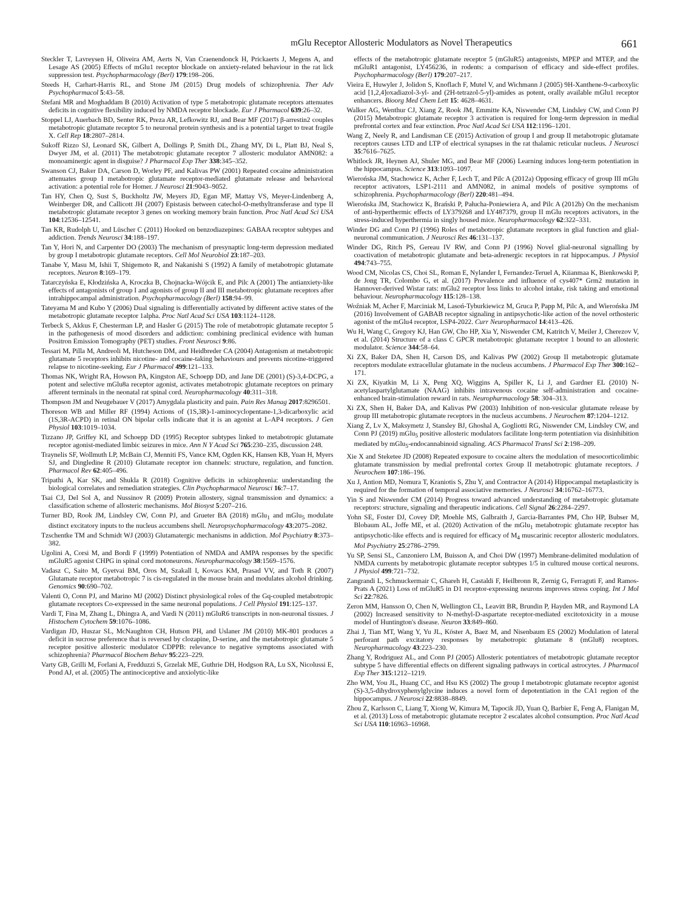mGlu Receptor Allosteric Modulators as Novel Therapeutics 661
Steckler T, Lavreysen H, Oliveira AM, Aerts N, Van Craenendonck H, Prickaerts J, Megens A, and Lesage AS (2005) Effects of mGlu1 receptor blockade on anxiety-related behaviour in the rat lick suppression test. Psychopharmacology (Berl) 179:198–206.
Steeds H, Carhart-Harris RL, and Stone JM (2015) Drug models of schizophrenia. Ther Adv Psychopharmacol 5:43–58.
Stefani MR and Moghaddam B (2010) Activation of type 5 metabotropic glutamate receptors attenuates deficits in cognitive flexibility induced by NMDA receptor blockade. Eur J Pharmacol 639:26–32.
Stoppel LJ, Auerbach BD, Senter RK, Preza AR, Lefkowitz RJ, and Bear MF (2017) β-arrestin2 couples metabotropic glutamate receptor 5 to neuronal protein synthesis and is a potential target to treat fragile X. Cell Rep 18:2807–2814.
Sukoff Rizzo SJ, Leonard SK, Gilbert A, Dollings P, Smith DL, Zhang MY, Di L, Platt BJ, Neal S, Dwyer JM, et al. (2011) The metabotropic glutamate receptor 7 allosteric modulator AMN082: a monoaminergic agent in disguise? J Pharmacol Exp Ther 338:345–352.
Swanson CJ, Baker DA, Carson D, Worley PF, and Kalivas PW (2001) Repeated cocaine administration attenuates group I metabotropic glutamate receptor-mediated glutamate release and behavioral activation: a potential role for Homer. J Neurosci 21:9043–9052.
Tan HY, Chen Q, Sust S, Buckholtz JW, Meyers JD, Egan MF, Mattay VS, Meyer-Lindenberg A, Weinberger DR, and Callicott JH (2007) Epistasis between catechol-O-methyltransferase and type II metabotropic glutamate receptor 3 genes on working memory brain function. Proc Natl Acad Sci USA 104:12536–12541.
Tan KR, Rudolph U, and Lüscher C (2011) Hooked on benzodiazepines: GABAA receptor subtypes and addiction. Trends Neurosci 34:188–197.
Tan Y, Hori N, and Carpenter DO (2003) The mechanism of presynaptic long-term depression mediated by group I metabotropic glutamate receptors. Cell Mol Neurobiol 23:187–203.
Tanabe Y, Masu M, Ishii T, Shigemoto R, and Nakanishi S (1992) A family of metabotropic glutamate receptors. Neuron 8:169–179.
Tatarczyńska E, Kłodzińska A, Kroczka B, Chojnacka-Wójcik E, and Pilc A (2001) The antianxiety-like effects of antagonists of group I and agonists of group II and III metabotropic glutamate receptors after intrahippocampal administration. Psychopharmacology (Berl) 158:94–99.
Tateyama M and Kubo Y (2006) Dual signaling is differentially activated by different active states of the metabotropic glutamate receptor 1alpha. Proc Natl Acad Sci USA 103:1124–1128.
Terbeck S, Akkus F, Chesterman LP, and Hasler G (2015) The role of metabotropic glutamate receptor 5 in the pathogenesis of mood disorders and addiction: combining preclinical evidence with human Positron Emission Tomography (PET) studies. Front Neurosci 9:86.
Tessari M, Pilla M, Andreoli M, Hutcheson DM, and Heidbreder CA (2004) Antagonism at metabotropic glutamate 5 receptors inhibits nicotine- and cocaine-taking behaviours and prevents nicotine-triggered relapse to nicotine-seeking. Eur J Pharmacol 499:121–133.
Thomas NK, Wright RA, Howson PA, Kingston AE, Schoepp DD, and Jane DE (2001) (S)-3,4-DCPG, a potent and selective mGlu8a receptor agonist, activates metabotropic glutamate receptors on primary afferent terminals in the neonatal rat spinal cord. Neuropharmacology 40:311–318.
Thompson JM and Neugebauer V (2017) Amygdala plasticity and pain. Pain Res Manag 2017:8296501.
Thoreson WB and Miller RF (1994) Actions of (1S,3R)-1-aminocyclopentane-1,3-dicarboxylic acid (1S,3R-ACPD) in retinal ON bipolar cells indicate that it is an agonist at L-AP4 receptors. J Gen Physiol 103:1019–1034.
Tizzano JP, Griffey KI, and Schoepp DD (1995) Receptor subtypes linked to metabotropic glutamate receptor agonist-mediated limbic seizures in mice. Ann N Y Acad Sci 765:230–235, discussion 248.
Traynelis SF, Wollmuth LP, McBain CJ, Menniti FS, Vance KM, Ogden KK, Hansen KB, Yuan H, Myers SJ, and Dingledine R (2010) Glutamate receptor ion channels: structure, regulation, and function. Pharmacol Rev 62:405–496.
Tripathi A, Kar SK, and Shukla R (2018) Cognitive deficits in schizophrenia: understanding the biological correlates and remediation strategies. Clin Psychopharmacol Neurosci 16:7–17.
Tsai CJ, Del Sol A, and Nussinov R (2009) Protein allostery, signal transmission and dynamics: a classification scheme of allosteric mechanisms. Mol Biosyst 5:207–216.
Turner BD, Rook JM, Lindsley CW, Conn PJ, and Grueter BA (2018) mGlu<sub>1</sub> and mGlu<sub>5</sub> modulate distinct excitatory inputs to the nucleus accumbens shell. Neuropsychopharmacology 43:2075–2082.
Tzschentke TM and Schmidt WJ (2003) Glutamatergic mechanisms in addiction. Mol Psychiatry 8:373–382.
Ugolini A, Corsi M, and Bordi F (1999) Potentiation of NMDA and AMPA responses by the specific mGluR5 agonist CHPG in spinal cord motoneurons. Neuropharmacology 38:1569–1576.
Vadasz C, Saito M, Gyetvai BM, Oros M, Szakall I, Kovacs KM, Prasad VV, and Toth R (2007) Glutamate receptor metabotropic 7 is cis-regulated in the mouse brain and modulates alcohol drinking. Genomics 90:690–702.
Valenti O, Conn PJ, and Marino MJ (2002) Distinct physiological roles of the Gq-coupled metabotropic glutamate receptors Co-expressed in the same neuronal populations. J Cell Physiol 191:125–137.
Vardi T, Fina M, Zhang L, Dhingra A, and Vardi N (2011) mGluR6 transcripts in non-neuronal tissues. J Histochem Cytochem 59:1076–1086.
Vardigan JD, Huszar SL, McNaughton CH, Hutson PH, and Uslaner JM (2010) MK-801 produces a deficit in sucrose preference that is reversed by clozapine, D-serine, and the metabotropic glutamate 5 receptor positive allosteric modulator CDPPB: relevance to negative symptoms associated with schizophrenia? Pharmacol Biochem Behav 95:223–229.
Varty GB, Grilli M, Forlani A, Fredduzzi S, Grzelak ME, Guthrie DH, Hodgson RA, Lu SX, Nicolussi E, Pond AJ, et al. (2005) The antinociceptive and anxiolytic-like
effects of the metabotropic glutamate receptor 5 (mGluR5) antagonists, MPEP and MTEP, and the mGluR1 antagonist, LY456236, in rodents: a comparison of efficacy and side-effect profiles. Psychopharmacology (Berl) 179:207–217.
Vieira E, Huwyler J, Jolidon S, Knoflach F, Mutel V, and Wichmann J (2005) 9H-Xanthene-9-carboxylic acid [1,2,4]oxadiazol-3-yl- and (2H-tetrazol-5-yl)-amides as potent, orally available mGlu1 receptor enhancers. Bioorg Med Chem Lett 15: 4628–4631.
Walker AG, Wenthur CJ, Xiang Z, Rook JM, Emmitte KA, Niswender CM, Lindsley CW, and Conn PJ (2015) Metabotropic glutamate receptor 3 activation is required for long-term depression in medial prefrontal cortex and fear extinction. Proc Natl Acad Sci USA 112:1196–1201.
Wang Z, Neely R, and Landisman CE (2015) Activation of group I and group II metabotropic glutamate receptors causes LTD and LTP of electrical synapses in the rat thalamic reticular nucleus. J Neurosci 35:7616–7625.
Whitlock JR, Heynen AJ, Shuler MG, and Bear MF (2006) Learning induces long-term potentiation in the hippocampus. Science 313:1093–1097.
Wierońska JM, Stachowicz K, Acher F, Lech T, and Pilc A (2012a) Opposing efficacy of group III mGlu receptor activators, LSP1-2111 and AMN082, in animal models of positive symptoms of schizophrenia. Psychopharmacology (Berl) 220:481–494.
Wierońska JM, Stachowicz K, Brański P, Pałucha-Poniewiera A, and Pilc A (2012b) On the mechanism of anti-hyperthermic effects of LY379268 and LY487379, group II mGlu receptors activators, in the stress-induced hyperthermia in singly housed mice. Neuropharmacology 62:322–331.
Winder DG and Conn PJ (1996) Roles of metabotropic glutamate receptors in glial function and glial-neuronal communication. J Neurosci Res 46:131–137.
Winder DG, Ritch PS, Gereau IV RW, and Conn PJ (1996) Novel glial-neuronal signalling by coactivation of metabotropic glutamate and beta-adrenergic receptors in rat hippocampus. J Physiol 494:743–755.
Wood CM, Nicolas CS, Choi SL, Roman E, Nylander I, Fernandez-Teruel A, Kiianmaa K, Bienkowski P, de Jong TR, Colombo G, et al. (2017) Prevalence and influence of cys407* Grm2 mutation in Hannover-derived Wistar rats: mGlu2 receptor loss links to alcohol intake, risk taking and emotional behaviour. Neuropharmacology 115:128–138.
Woźniak M, Acher F, Marciniak M, Lasoń-Tyburkiewicz M, Gruca P, Papp M, Pilc A, and Wierońska JM (2016) Involvement of GABAB receptor signaling in antipsychotic-like action of the novel orthosteric agonist of the mGlu4 receptor, LSP4-2022. Curr Neuropharmacol 14:413–426.
Wu H, Wang C, Gregory KJ, Han GW, Cho HP, Xia Y, Niswender CM, Katritch V, Meiler J, Cherezov V, et al. (2014) Structure of a class C GPCR metabotropic glutamate receptor 1 bound to an allosteric modulator. Science 344:58–64.
Xi ZX, Baker DA, Shen H, Carson DS, and Kalivas PW (2002) Group II metabotropic glutamate receptors modulate extracellular glutamate in the nucleus accumbens. J Pharmacol Exp Ther 300:162–171.
Xi ZX, Kiyatkin M, Li X, Peng XQ, Wiggins A, Spiller K, Li J, and Gardner EL (2010) N-acetylaspartylglutamate (NAAG) inhibits intravenous cocaine self-administration and cocaine-enhanced brain-stimulation reward in rats. Neuropharmacology 58: 304–313.
Xi ZX, Shen H, Baker DA, and Kalivas PW (2003) Inhibition of non-vesicular glutamate release by group III metabotropic glutamate receptors in the nucleus accumbens. J Neurochem 87:1204–1212.
Xiang Z, Lv X, Maksymetz J, Stansley BJ, Ghoshal A, Gogliotti RG, Niswender CM, Lindsley CW, and Conn PJ (2019) mGlu<sub>5</sub> positive allosteric modulators facilitate long-term potentiation via disinhibition mediated by mGlu<sub>5</sub>-endocannabinoid signaling. ACS Pharmacol Transl Sci 2:198–209.
Xie X and Steketee JD (2008) Repeated exposure to cocaine alters the modulation of mesocorticolimbic glutamate transmission by medial prefrontal cortex Group II metabotropic glutamate receptors. J Neurochem 107:186–196.
Xu J, Antion MD, Nomura T, Kraniotis S, Zhu Y, and Contractor A (2014) Hippocampal metaplasticity is required for the formation of temporal associative memories. J Neurosci 34:16762–16773.
Yin S and Niswender CM (2014) Progress toward advanced understanding of metabotropic glutamate receptors: structure, signaling and therapeutic indications. Cell Signal 26:2284–2297.
Yohn SE, Foster DJ, Covey DP, Moehle MS, Galbraith J, Garcia-Barrantes PM, Cho HP, Bubser M, Blobaum AL, Joffe ME, et al. (2020) Activation of the mGlu<sub>1</sub> metabotropic glutamate receptor has antipsychotic-like effects and is required for efficacy of M<sub>4</sub> muscarinic receptor allosteric modulators. Mol Psychiatry 25:2786–2799.
Yu SP, Sensi SL, Canzoniero LM, Buisson A, and Choi DW (1997) Membrane-delimited modulation of NMDA currents by metabotropic glutamate receptor subtypes 1/5 in cultured mouse cortical neurons. J Physiol 499:721–732.
Zangrandi L, Schmuckermair C, Ghareh H, Castaldi F, Heilbronn R, Zernig G, Ferraguti F, and Ramos-Prats A (2021) Loss of mGluR5 in D1 receptor-expressing neurons improves stress coping. Int J Mol Sci 22:7826.
Zeron MM, Hansson O, Chen N, Wellington CL, Leavitt BR, Brundin P, Hayden MR, and Raymond LA (2002) Increased sensitivity to N-methyl-D-aspartate receptor-mediated excitotoxicity in a mouse model of Huntington's disease. Neuron 33:849–860.
Zhai J, Tian MT, Wang Y, Yu JL, Köster A, Baez M, and Nisenbaum ES (2002) Modulation of lateral perforant path excitatory responses by metabotropic glutamate 8 (mGlu8) receptors. Neuropharmacology 43:223–230.
Zhang Y, Rodriguez AL, and Conn PJ (2005) Allosteric potentiators of metabotropic glutamate receptor subtype 5 have differential effects on different signaling pathways in cortical astrocytes. J Pharmacol Exp Ther 315:1212–1219.
Zho WM, You JL, Huang CC, and Hsu KS (2002) The group I metabotropic glutamate receptor agonist (S)-3,5-dihydroxyphenylglycine induces a novel form of depotentiation in the CA1 region of the hippocampus. J Neurosci 22:8838–8849.
Zhou Z, Karlsson C, Liang T, Xiong W, Kimura M, Tapocik JD, Yuan Q, Barbier E, Feng A, Flanigan M, et al. (2013) Loss of metabotropic glutamate receptor 2 escalates alcohol consumption. Proc Natl Acad Sci USA 110:16963–16968.